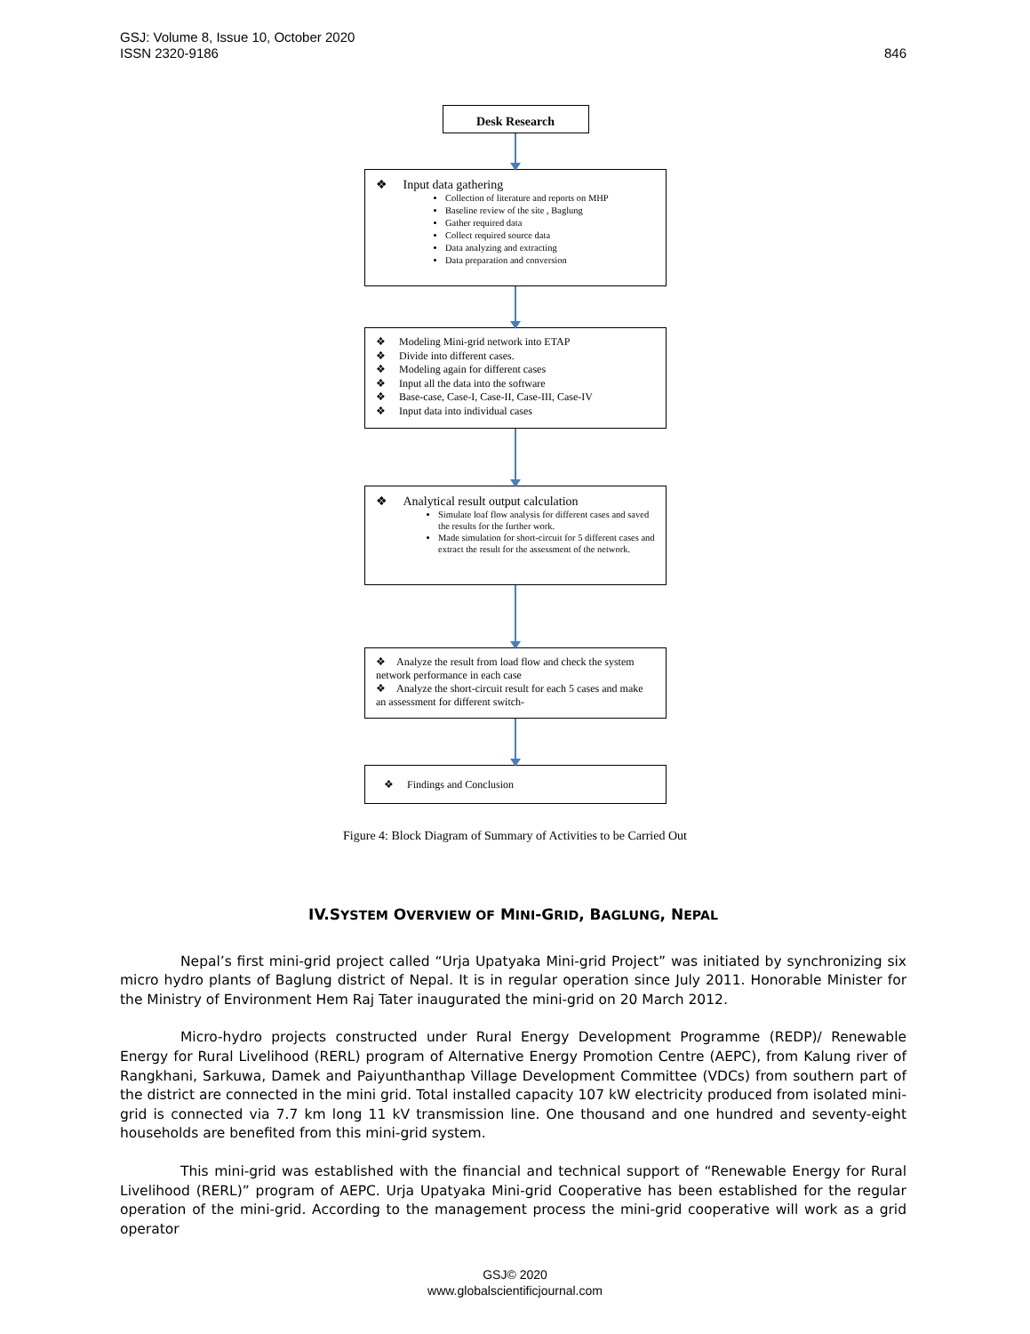GSJ: Volume 8, Issue 10, October 2020
ISSN 2320-9186
846
Desk Research
❖ Input data gathering
Collection of literature and reports on MHP
Baseline review of the site , Baglung
Gather required data
Collect required source data
Data analyzing and extracting
Data preparation and conversion
❖ Modeling Mini-grid network into ETAP
❖ Divide into different cases.
❖ Modeling again for different cases
❖ Input all the data into the software
❖ Base-case, Case-I, Case-II, Case-III, Case-IV
❖ Input data into individual cases
❖ Analytical result output calculation
Simulate loaf flow analysis for different cases and saved the results for the further work.
Made simulation for short-circuit for 5 different cases and extract the result for the assessment of the network.
❖ Analyze the result from load flow and check the system network performance in each case
❖ Analyze the short-circuit result for each 5 cases and make an assessment for different switch-
❖ Findings and Conclusion
Figure 4: Block Diagram of Summary of Activities to be Carried Out
IV.SYSTEM OVERVIEW OF MINI-GRID, BAGLUNG, NEPAL
Nepal’s first mini-grid project called “Urja Upatyaka Mini-grid Project” was initiated by synchronizing six micro hydro plants of Baglung district of Nepal. It is in regular operation since July 2011. Honorable Minister for the Ministry of Environment Hem Raj Tater inaugurated the mini-grid on 20 March 2012.
Micro-hydro projects constructed under Rural Energy Development Programme (REDP)/ Renewable Energy for Rural Livelihood (RERL) program of Alternative Energy Promotion Centre (AEPC), from Kalung river of Rangkhani, Sarkuwa, Damek and Paiyunthanthap Village Development Committee (VDCs) from southern part of the district are connected in the mini grid. Total installed capacity 107 kW electricity produced from isolated mini-grid is connected via 7.7 km long 11 kV transmission line. One thousand and one hundred and seventy-eight households are benefited from this mini-grid system.
This mini-grid was established with the financial and technical support of “Renewable Energy for Rural Livelihood (RERL)” program of AEPC. Urja Upatyaka Mini-grid Cooperative has been established for the regular operation of the mini-grid. According to the management process the mini-grid cooperative will work as a grid operator
GSJ© 2020
www.globalscientificjournal.com